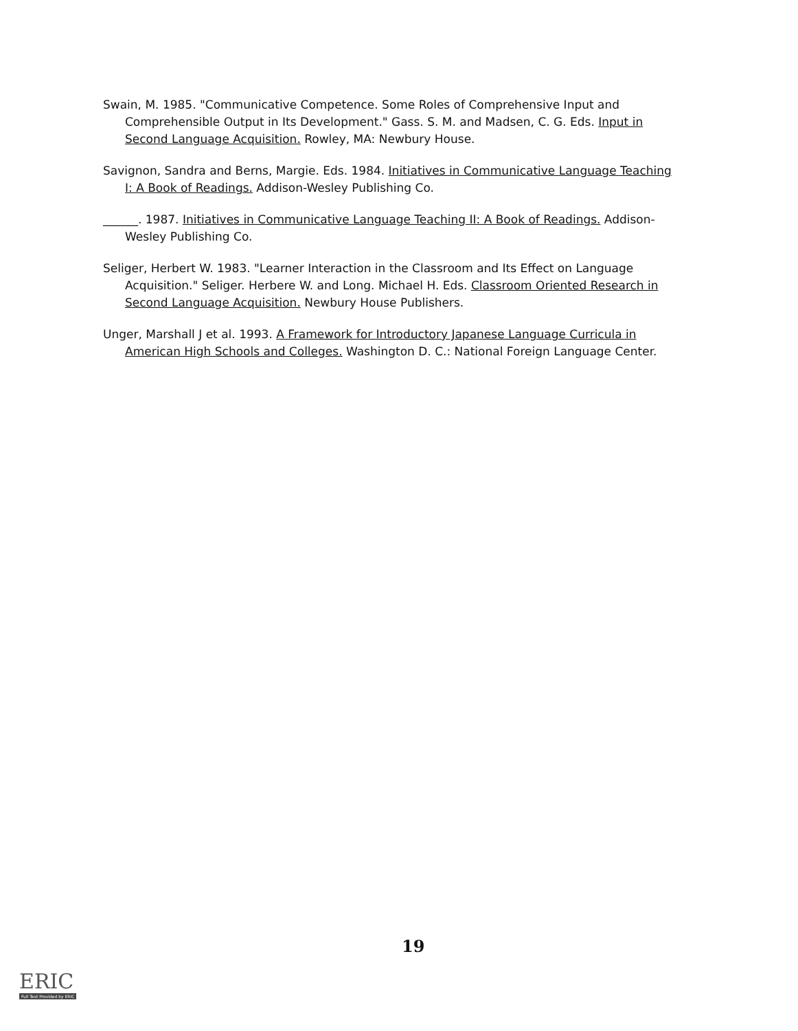Swain, M. 1985. "Communicative Competence. Some Roles of Comprehensive Input and Comprehensible Output in Its Development." Gass. S. M. and Madsen, C. G. Eds. Input in Second Language Acquisition. Rowley, MA: Newbury House.
Savignon, Sandra and Berns, Margie. Eds. 1984. Initiatives in Communicative Language Teaching I: A Book of Readings. Addison-Wesley Publishing Co.
______. 1987. Initiatives in Communicative Language Teaching II: A Book of Readings. Addison-Wesley Publishing Co.
Seliger, Herbert W. 1983. "Learner Interaction in the Classroom and Its Effect on Language Acquisition." Seliger. Herbere W. and Long. Michael H. Eds. Classroom Oriented Research in Second Language Acquisition. Newbury House Publishers.
Unger, Marshall J et al. 1993. A Framework for Introductory Japanese Language Curricula in American High Schools and Colleges. Washington D. C.: National Foreign Language Center.
19
ERIC
Full Text Provided by ERIC